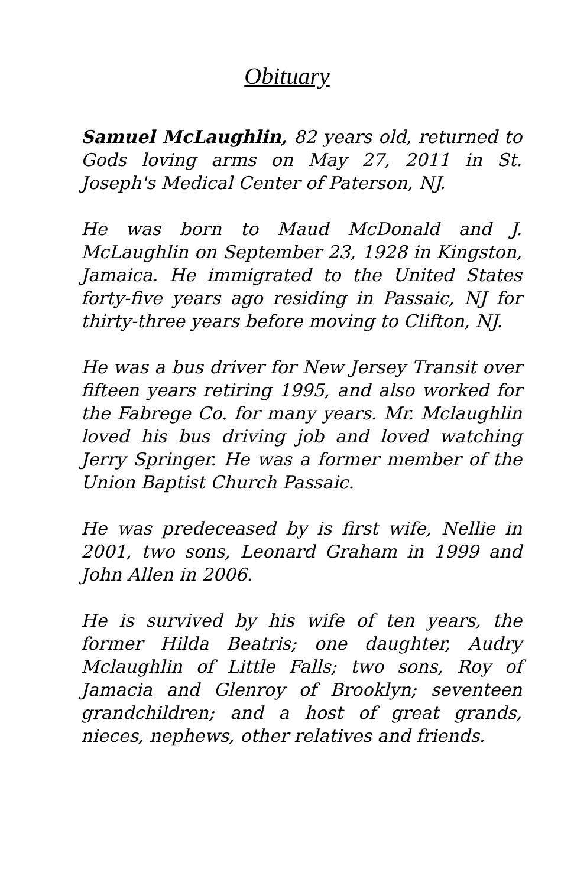Obituary
Samuel McLaughlin, 82 years old, returned to Gods loving arms on May 27, 2011 in St. Joseph's Medical Center of Paterson, NJ.
He was born to Maud McDonald and J. McLaughlin on September 23, 1928 in Kingston, Jamaica. He immigrated to the United States forty-five years ago residing in Passaic, NJ for thirty-three years before moving to Clifton, NJ.
He was a bus driver for New Jersey Transit over fifteen years retiring 1995, and also worked for the Fabrege Co. for many years. Mr. Mclaughlin loved his bus driving job and loved watching Jerry Springer. He was a former member of the Union Baptist Church Passaic.
He was predeceased by is first wife, Nellie in 2001, two sons, Leonard Graham in 1999 and John Allen in 2006.
He is survived by his wife of ten years, the former Hilda Beatris; one daughter, Audry Mclaughlin of Little Falls; two sons, Roy of Jamacia and Glenroy of Brooklyn; seventeen grandchildren; and a host of great grands, nieces, nephews, other relatives and friends.